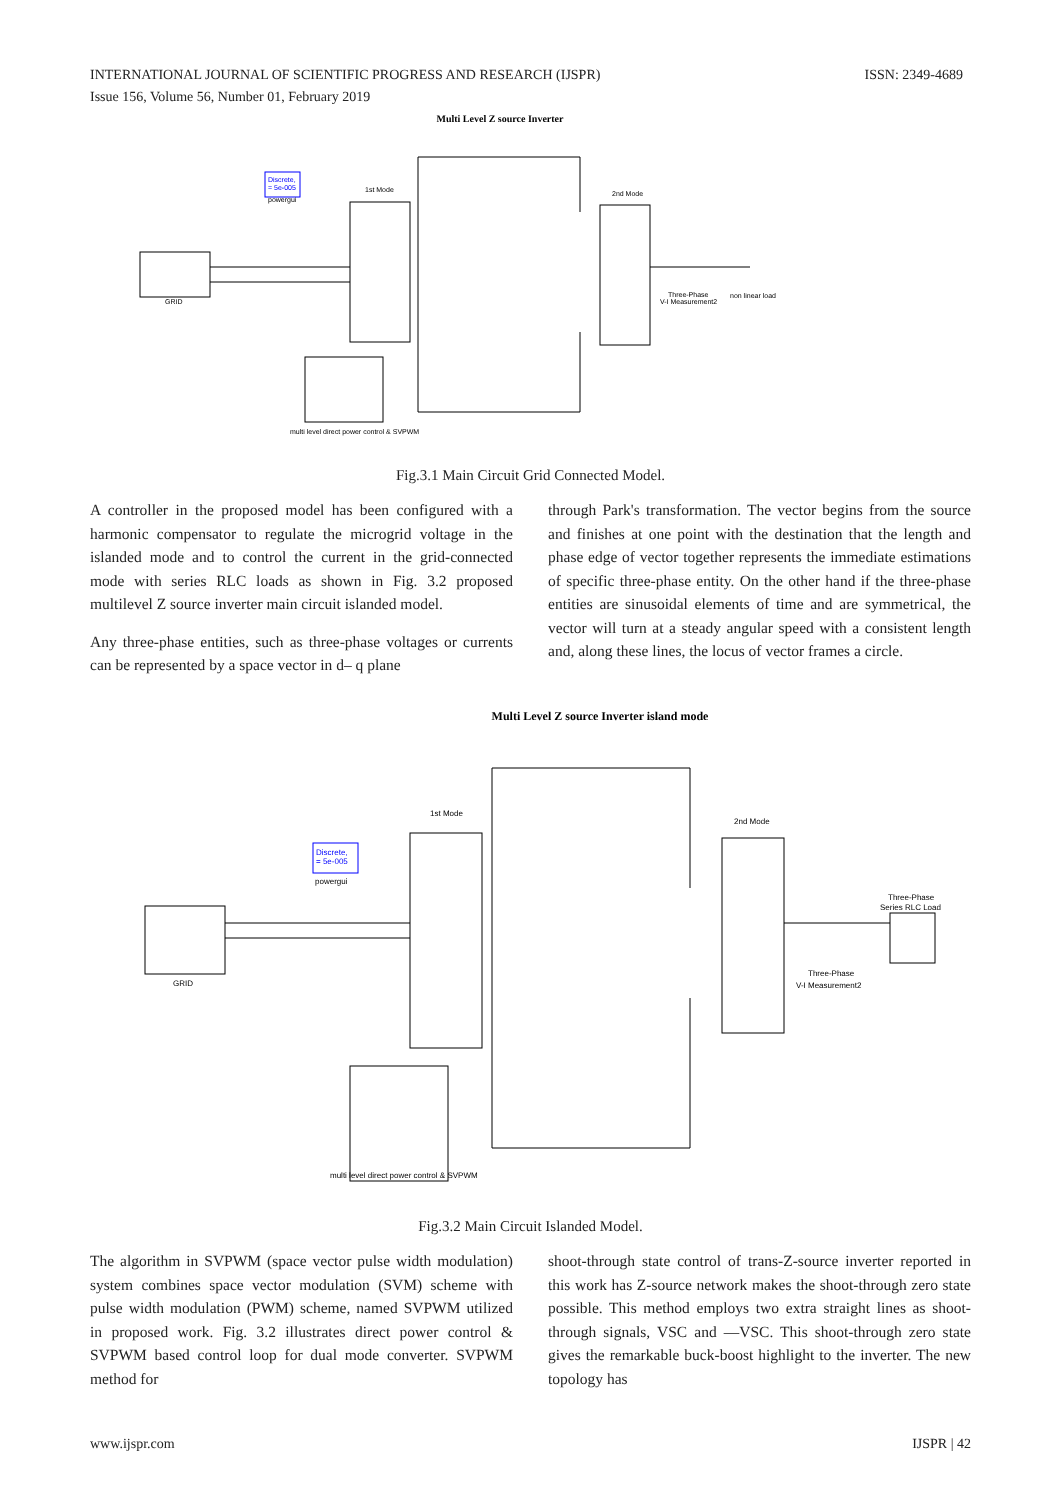ISSN: 2349-4689 INTERNATIONAL JOURNAL OF SCIENTIFIC PROGRESS AND RESEARCH (IJSPR)
Issue 156, Volume 56, Number 01, February 2019
Multi Level Z source Inverter
Discrete,
= 5e-005
powergui
GRID
1st Mode
2nd Mode
Three-Phase
V-I Measurement2
non linear load
multi level direct power control & SVPWM
Fig.3.1 Main Circuit Grid Connected Model.
A controller in the proposed model has been configured with a harmonic compensator to regulate the microgrid voltage in the islanded mode and to control the current in the grid-connected mode with series RLC loads as shown in Fig. 3.2 proposed multilevel Z source inverter main circuit islanded model.
Any three-phase entities, such as three-phase voltages or currents can be represented by a space vector in d– q plane
through Park's transformation. The vector begins from the source and finishes at one point with the destination that the length and phase edge of vector together represents the immediate estimations of specific three-phase entity. On the other hand if the three-phase entities are sinusoidal elements of time and are symmetrical, the vector will turn at a steady angular speed with a consistent length and, along these lines, the locus of vector frames a circle.
Multi Level Z source Inverter island mode
Discrete,
= 5e-005
powergui
GRID
1st Mode
2nd Mode
Three-Phase
Series RLC Load
Three-Phase
V-I Measurement2
multi level direct power control & SVPWM
Fig.3.2 Main Circuit Islanded Model.
The algorithm in SVPWM (space vector pulse width modulation) system combines space vector modulation (SVM) scheme with pulse width modulation (PWM) scheme, named SVPWM utilized in proposed work. Fig. 3.2 illustrates direct power control & SVPWM based control loop for dual mode converter. SVPWM method for
shoot-through state control of trans-Z-source inverter reported in this work has Z-source network makes the shoot-through zero state possible. This method employs two extra straight lines as shoot-through signals, VSC and —VSC. This shoot-through zero state gives the remarkable buck-boost highlight to the inverter. The new topology has
IJSPR | 42 www.ijspr.com